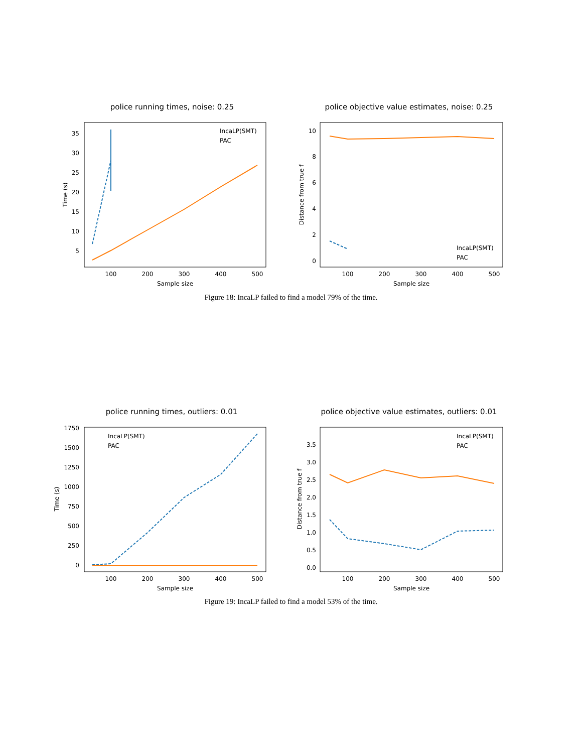police running times, noise: 0.25
35
30
25
20
15
10
5
100
200
300
400
500
Sample size
Time (s)
IncaLP(SMT)
PAC
police objective value estimates, noise: 0.25
10
8
6
4
2
0
100
200
300
400
500
Sample size
Distance from true f
IncaLP(SMT)
PAC
Figure 18: IncaLP failed to find a model 79% of the time.
police running times, outliers: 0.01
1750
1500
1250
1000
750
500
250
0
100
200
300
400
500
Sample size
Time (s)
IncaLP(SMT)
PAC
police objective value estimates, outliers: 0.01
3.5
3.0
2.5
2.0
1.5
1.0
0.5
0.0
100
200
300
400
500
Sample size
Distance from true f
IncaLP(SMT)
PAC
Figure 19: IncaLP failed to find a model 53% of the time.